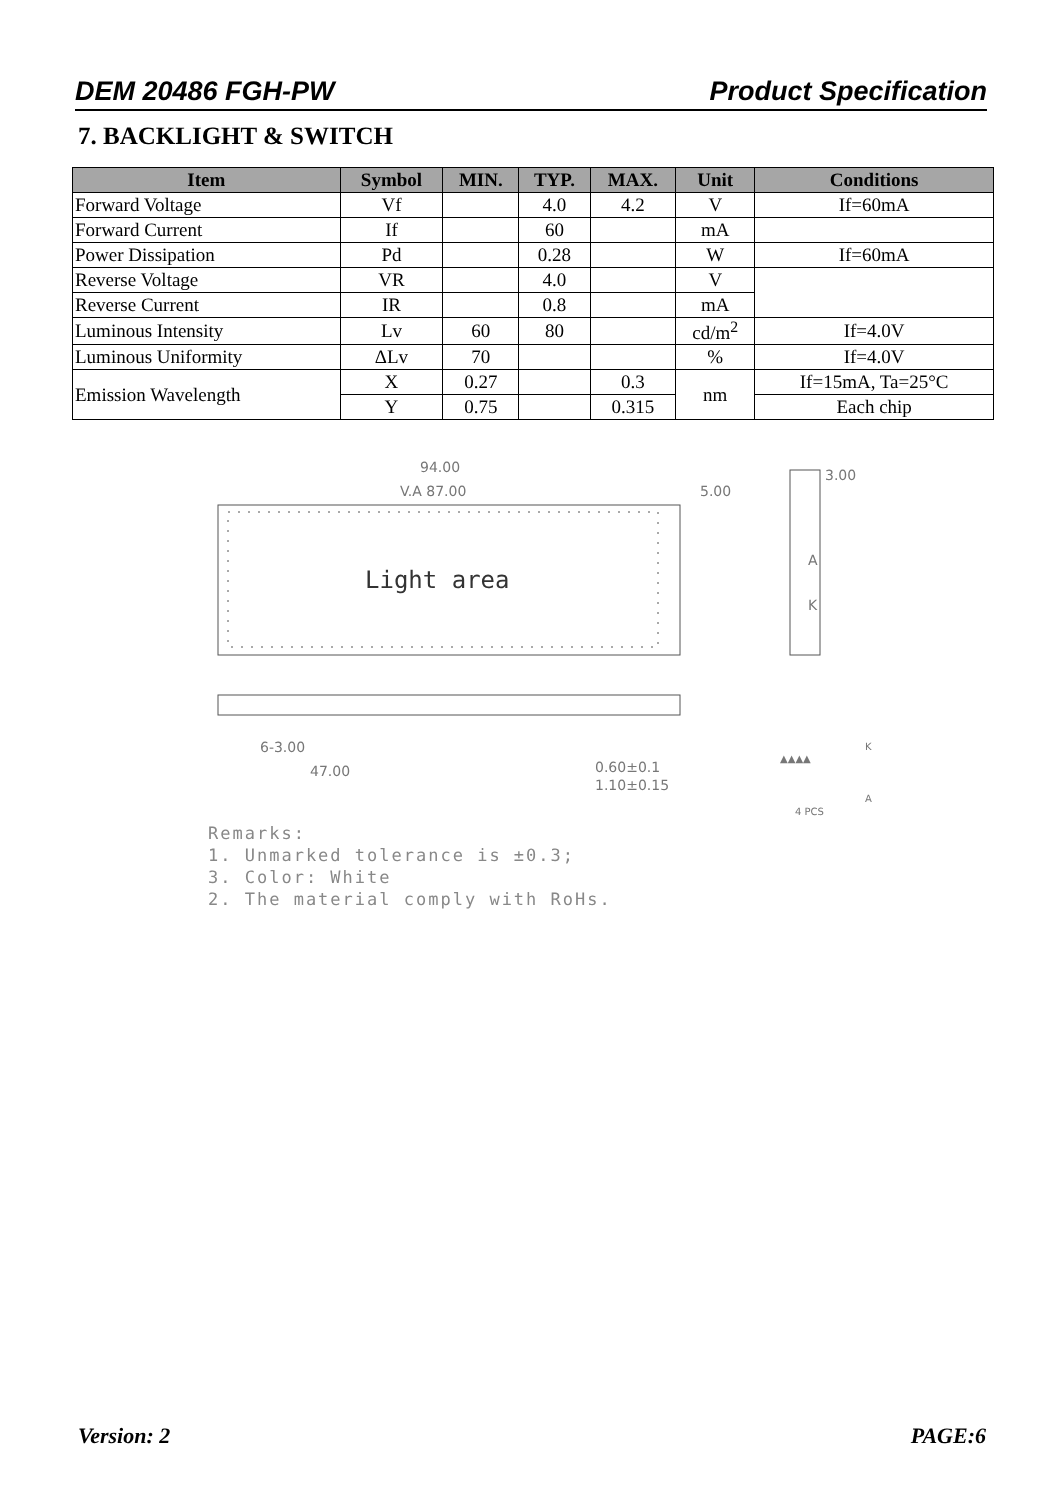DEM 20486 FGH-PW Product Specification
7. BACKLIGHT & SWITCH
| Item | Symbol | MIN. | TYP. | MAX. | Unit | Conditions |
| --- | --- | --- | --- | --- | --- | --- |
| Forward Voltage | Vf | | 4.0 | 4.2 | V | If=60mA |
| Forward Current | If | | 60 | | mA | |
| Power Dissipation | Pd | | 0.28 | | W | If=60mA |
| Reverse Voltage | VR | | 4.0 | | V | |
| Reverse Current | IR | | 0.8 | | mA | |
| Luminous Intensity | Lv | 60 | 80 | | cd/m<sup>2</sup> | If=4.0V |
| Luminous Uniformity | ΔLv | 70 | | | % | If=4.0V |
| Emission Wavelength | X | 0.27 | | 0.3 | nm | If=15mA, Ta=25°C |
| | Y | 0.75 | | 0.315 | | Each chip |
Light area
94.00
V.A 87.00
5.00
47.00
6-3.00
0.60±0.1
1.10±0.15
3.00
A
K
▲▲▲▲
4 PCS
K
A
Remarks:
1. Unmarked tolerance is ±0.3;
3. Color: White
2. The material comply with RoHs.
Version: 2 PAGE:6